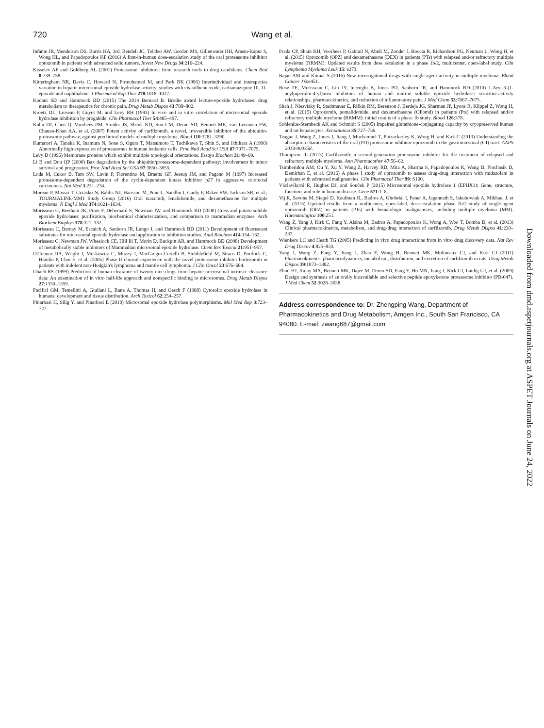720 Wang et al.
Infante JR, Mendelson DS, Burris HA, 3rd, Bendell JC, Tolcher AW, Gordon MS, Gillenwater HH, Arastu-Kapur S, Wong HL, and Papadopoulos KP (2016) A first-in-human dose-escalation study of the oral proteasome inhibitor oprozomib in patients with advanced solid tumors. Invest New Drugs 34:216–224.
Kisselev AF and Goldberg AL (2001) Proteasome inhibitors: from research tools to drug candidates. Chem Biol 8:739–758.
Kitteringham NR, Davis C, Howard N, Pirmohamed M, and Park BK (1996) Interindividual and interspecies variation in hepatic microsomal epoxide hydrolase activity: studies with cis-stilbene oxide, carbamazepine 10, 11-epoxide and naphthalene. J Pharmacol Exp Ther 278:1018–1027.
Kodani SD and Hammock BD (2015) The 2014 Bernard B. Brodie award lecture-epoxide hydrolases: drug metabolism to therapeutics for chronic pain. Drug Metab Dispos 43:788–802.
Kroetz DL, Loiseau P, Guyot M, and Levy RH (1993) In vivo and in vitro correlation of microsomal epoxide hydrolase inhibition by progabide. Clin Pharmacol Ther 54:485–497.
Kuhn DJ, Chen Q, Voorhees PM, Strader JS, Shenk KD, Sun CM, Demo SD, Bennett MK, van Leeuwen FW, Chanan-Khan AA, et al. (2007) Potent activity of carfilzomib, a novel, irreversible inhibitor of the ubiquitin-proteasome pathway, against preclinical models of multiple myeloma. Blood 110:3281–3290.
Kumatori A, Tanaka K, Inamura N, Sone S, Ogura T, Matsumoto T, Tachikawa T, Shin S, and Ichihara A (1990) Abnormally high expression of proteasomes in human leukemic cells. Proc Natl Acad Sci USA 87:7071–7075.
Levy D (1996) Membrane proteins which exhibit multiple topological orientations. Essays Biochem 31:49–60.
Li B and Dou QP (2000) Bax degradation by the ubiquitin/proteasome-dependent pathway: involvement in tumor survival and progression. Proc Natl Acad Sci USA 97:3850–3855.
Loda M, Cukor B, Tam SW, Lavin P, Fiorentino M, Draetta GF, Jessup JM, and Pagano M (1997) Increased proteasome-dependent degradation of the cyclin-dependent kinase inhibitor p27 in aggressive colorectal carcinomas. Nat Med 3:231–234.
Moreau P, Masszi T, Grzasko N, Bahlis NJ, Hansson M, Pour L, Sandhu I, Ganly P, Baker BW, Jackson SR, et al.; TOURMALINE-MM1 Study Group (2016) Oral ixazomib, lenalidomide, and dexamethasone for multiple myeloma. N Engl J Med 374:1621–1634.
Morisseau C, Beetham JK, Pinot F, Debernard S, Newman JW, and Hammock BD (2000) Cress and potato soluble epoxide hydrolases: purification, biochemical characterization, and comparison to mammalian enzymes. Arch Biochem Biophys 378:321–332.
Morisseau C, Bernay M, Escaich A, Sanborn JR, Lango J, and Hammock BD (2011) Development of fluorescent substrates for microsomal epoxide hydrolase and application to inhibition studies. Anal Biochem 414:154–162.
Morisseau C, Newman JW, Wheelock CE, Hill Iii T, Morin D, Buckpitt AR, and Hammock BD (2008) Development of metabolically stable inhibitors of Mammalian microsomal epoxide hydrolase. Chem Res Toxicol 21:951–957.
O'Connor OA, Wright J, Moskowitz C, Muzzy J, MacGregor-Cortelli B, Stubblefield M, Straus D, Portlock C, Hamlin P, Choi E, et al. (2005) Phase II clinical experience with the novel proteasome inhibitor bortezomib in patients with indolent non-Hodgkin's lymphoma and mantle cell lymphoma. J Clin Oncol 23:676–684.
Obach RS (1999) Prediction of human clearance of twenty-nine drugs from hepatic microsomal intrinsic clearance data: An examination of in vitro half-life approach and nonspecific binding to microsomes. Drug Metab Dispos 27:1350–1359.
Pacifici GM, Temellini A, Giuliani L, Rane A, Thomas H, and Oesch F (1988) Cytosolic epoxide hydrolase in humans: development and tissue distribution. Arch Toxicol 62:254–257.
Pinarbasi H, Silig Y, and Pinarbasi E (2010) Microsomal epoxide hydrolase polymorphisms. Mol Med Rep 3:723–727.
Prada CP, Shain KH, Voorhees P, Gabrail N, Abidi M, Zonder J, Boccia R, Richardson PG, Neuman L, Wong H, et al. (2015) Oprozomib (OPZ) and dexamethasone (DEX) in patients (PTs) with relapsed and/or refractory multiple myeloma (RRMM): Updated results from dose escalation in a phase 1b/2, multicenter, open-label study. Clin Lymphoma Myeloma Leuk 15: e273.
Rajan AM and Kumar S (2016) New investigational drugs with single-agent activity in multiple myeloma. Blood Cancer J 6:e451.
Rose TE, Morisseau C, Liu JY, Inceoglu B, Jones PD, Sanborn JR, and Hammock BD (2010) 1-Aryl-3-(1-acylpiperidin-4-yl)urea inhibitors of human and murine soluble epoxide hydrolase: structure-activity relationships, pharmacokinetics, and reduction of inflammatory pain. J Med Chem 53:7067–7075.
Shah J, Niesvizky R, Stadtmauer E, Rifkin RM, Berenson J, Berdeja JG, Sharman JP, Lyons R, Klippel Z, Wong H, et al. (2015) Oprozomib, pomalidomide, and dexamethasone (OPomd) in patients (Pts) with relapsed and/or refractory multiple myeloma (RRMM): initial results of a phase 1b study. Blood 126:378.
Sohlenius-Sternbeck AK and Schmidt S (2005) Impaired glutathione-conjugating capacity by cryopreserved human and rat hepatocytes. Xenobiotica 35:727–736.
Teague J, Wang Z, Jones J, Jiang J, Muchamuel T, Phizackerley K, Wong H, and Kirk C (2013) Understanding the absorption characteristics of the oral (PO) proteasome inhibitor oprozomib in the gastrointestinal (GI) tract. AAPS 2013-000358.
Thompson JL (2013) Carfilzomib: a second-generation proteasome inhibitor for the treatment of relapsed and refractory multiple myeloma. Ann Pharmacother 47:56–62.
Tsimberidou AM, Ou Y, Xu Y, Wang Z, Harvey RD, Mita A, Sharma S, Papadopoulos K, Wang D, Pinchasik D, Demirhan E, et al. (2016) A phase I study of oprozomib to assess drug-drug interaction with midazolam in patients with advanced malignancies. Clin Pharmacol Ther 99: S100.
Václavíková R, Hughes DJ, and Souček P (2015) Microsomal epoxide hydrolase 1 (EPHX1): Gene, structure, function, and role in human disease. Gene 571:1–8.
Vij R, Savona M, Siegel D, Kaufman JL, Badros A, Ghobrial I, Paner A, Jagannath S, Jakubowiak A, Mikhael J, et al. (2015) Updated results from a multicenter, open-label, dose-escalation phase 1b/2 study of single-agent oprozomib (OPZ) in patients (PTs) with hematologic malignancies, including multiple myeloma (MM). Haematologica 100:251.
Wang Z, Yang J, Kirk C, Fang Y, Alsina M, Badros A, Papadopoulos K, Wong A, Woo T, Bomba D, et al. (2013) Clinical pharmacokinetics, metabolism, and drug-drug interaction of carfilzomib. Drug Metab Dispos 41:230–237.
Wienkers LC and Heath TG (2005) Predicting in vivo drug interactions from in vitro drug discovery data. Nat Rev Drug Discov 4:825–833.
Yang J, Wang Z, Fang Y, Jiang J, Zhao F, Wong H, Bennett MK, Molineaux CJ, and Kirk CJ (2011) Pharmacokinetics, pharmacodynamics, metabolism, distribution, and excretion of carfilzomib in rats. Drug Metab Dispos 39:1873–1882.
Zhou HJ, Aujay MA, Bennett MK, Dajee M, Demo SD, Fang Y, Ho MN, Jiang J, Kirk CJ, Laidig GJ, et al. (2009) Design and synthesis of an orally bioavailable and selective peptide epoxyketone proteasome inhibitor (PR-047). J Med Chem 52:3028–3038.
Address correspondence to: Dr. Zhengping Wang, Department of Pharmacokinetics and Drug Metabolism, Amgen Inc., South San Francisco, CA 94080. E-mail: zwang687@gmail.com
Downloaded from dmd.aspetjournals.org at ASPET Journals on June 24, 2022